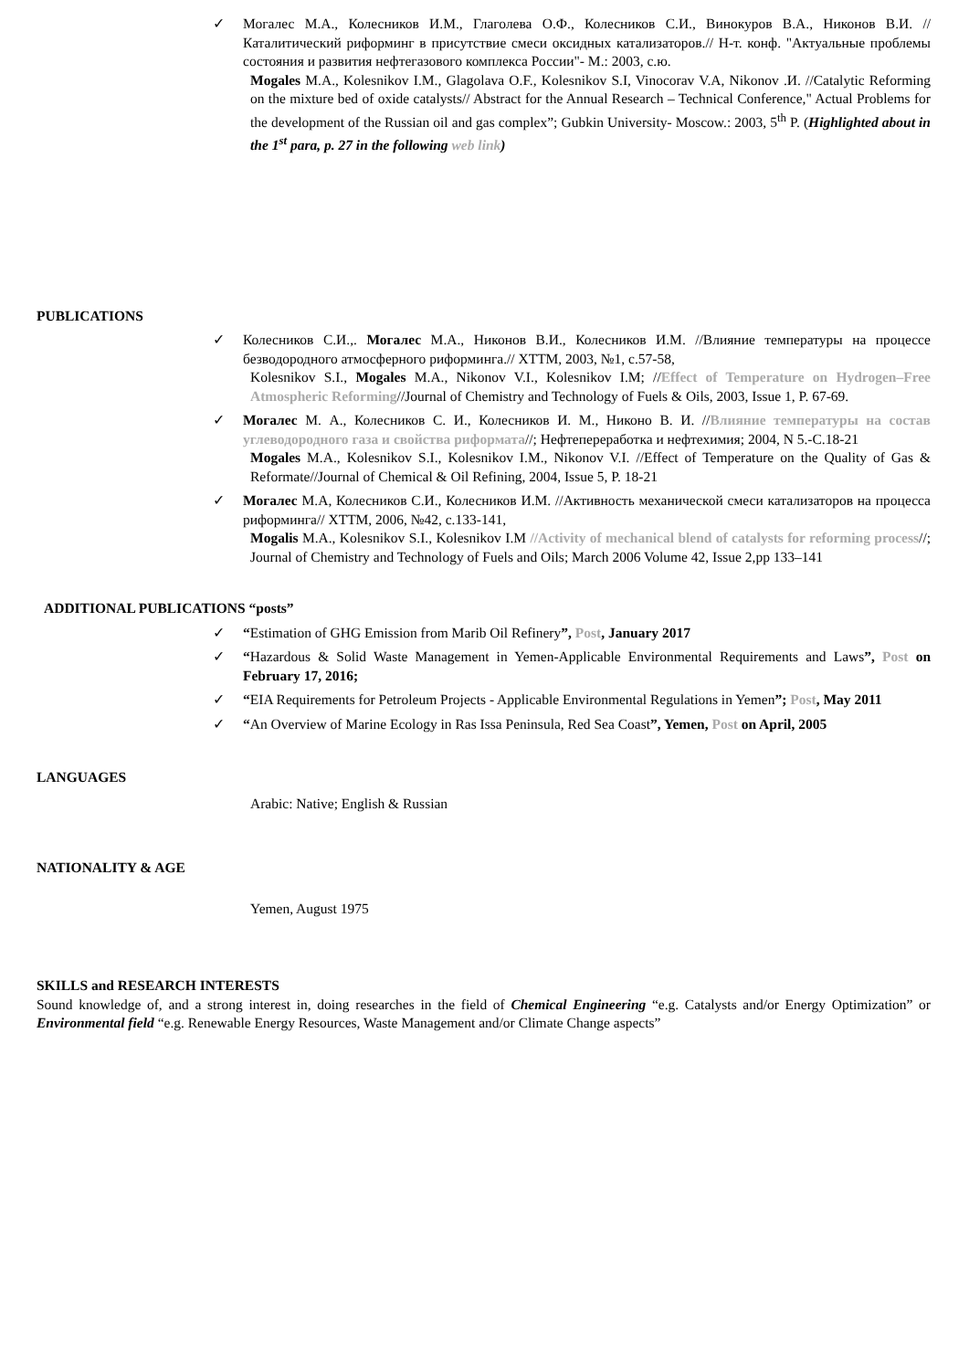✓ Могалес М.А., Колесников И.М., Глаголева О.Ф., Колесников С.И., Винокуров В.А., Никонов В.И. //Каталитический риформинг в присутствие смеси оксидных катализаторов.// Н-т. конф. "Актуальные проблемы состояния и развития нефтегазового комплекса России"- М.: 2003, с.ю.
Mogales M.A., Kolesnikov I.M., Glagolava O.F., Kolesnikov S.I, Vinocorav V.A, Nikonov .И. //Catalytic Reforming on the mixture bed of oxide catalysts// Abstract for the Annual Research – Technical Conference," Actual Problems for the development of the Russian oil and gas complex”; Gubkin University- Moscow.: 2003, 5<sup>th</sup> P. (Highlighted about in the 1<sup>st</sup> para, p. 27 in the following web link)
PUBLICATIONS
✓ Колесников С.И.,. Могалес М.А., Никонов В.И., Колесников И.М. //Влияние температуры на процессе безводородного атмосферного риформинга.// ХТТМ, 2003, №1, с.57-58,
Kolesnikov S.I., Mogales M.A., Nikonov V.I., Kolesnikov I.M; //Effect of Temperature on Hydrogen–Free Atmospheric Reforming//Journal of Chemistry and Technology of Fuels & Oils, 2003, Issue 1, P. 67-69.
✓ Могалес М. А., Колесников С. И., Колесников И. М., Никоно В. И. //Влияние температуры на состав углеводородного газа и свойства риформата//; Нефтепереработка и нефтехимия; 2004, N 5.-С.18-21
Mogales M.A., Kolesnikov S.I., Kolesnikov I.M., Nikonov V.I. //Effect of Temperature on the Quality of Gas & Reformate//Journal of Chemical & Oil Refining, 2004, Issue 5, P. 18-21
✓ Могалес М.А, Колесников С.И., Колесников И.М. //Активность механической смеси катализаторов на процесса риформинга// ХТТМ, 2006, №42, с.133-141,
Mogalis M.A., Kolesnikov S.I., Kolesnikov I.M //Activity of mechanical blend of catalysts for reforming process//; Journal of Chemistry and Technology of Fuels and Oils; March 2006 Volume 42, Issue 2,pp 133–141
ADDITIONAL PUBLICATIONS “posts”
✓ “Estimation of GHG Emission from Marib Oil Refinery”, Post, January 2017
✓ “Hazardous & Solid Waste Management in Yemen-Applicable Environmental Requirements and Laws”, Post on February 17, 2016;
✓ “EIA Requirements for Petroleum Projects - Applicable Environmental Regulations in Yemen”; Post, May 2011
✓ “An Overview of Marine Ecology in Ras Issa Peninsula, Red Sea Coast”, Yemen, Post on April, 2005
LANGUAGES
Arabic: Native; English & Russian
NATIONALITY & AGE
Yemen, August 1975
SKILLS and RESEARCH INTERESTS
Sound knowledge of, and a strong interest in, doing researches in the field of Chemical Engineering “e.g. Catalysts and/or Energy Optimization” or Environmental field “e.g. Renewable Energy Resources, Waste Management and/or Climate Change aspects”